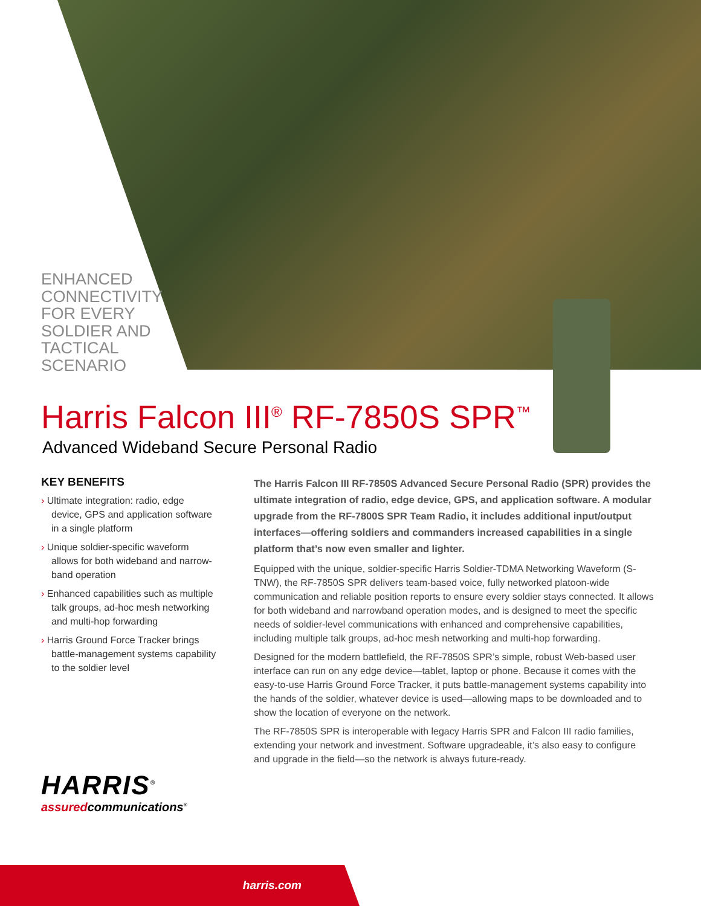ENHANCED CONNECTIVITY FOR EVERY SOLDIER AND TACTICAL SCENARIO
Harris Falcon III<sup>®</sup> RF-7850S SPR<sup>™</sup>
Advanced Wideband Secure Personal Radio
KEY BENEFITS
› Ultimate integration: radio, edge device, GPS and application software in a single platform
› Unique soldier-specific waveform allows for both wideband and narrow-band operation
› Enhanced capabilities such as multiple talk groups, ad-hoc mesh networking and multi-hop forwarding
› Harris Ground Force Tracker brings battle-management systems capability to the soldier level
The Harris Falcon III RF-7850S Advanced Secure Personal Radio (SPR) provides the ultimate integration of radio, edge device, GPS, and application software. A modular upgrade from the RF-7800S SPR Team Radio, it includes additional input/output interfaces—offering soldiers and commanders increased capabilities in a single platform that’s now even smaller and lighter.
Equipped with the unique, soldier-specific Harris Soldier-TDMA Networking Waveform (S-TNW), the RF-7850S SPR delivers team-based voice, fully networked platoon-wide communication and reliable position reports to ensure every soldier stays connected. It allows for both wideband and narrowband operation modes, and is designed to meet the specific needs of soldier-level communications with enhanced and comprehensive capabilities, including multiple talk groups, ad-hoc mesh networking and multi-hop forwarding.
Designed for the modern battlefield, the RF-7850S SPR’s simple, robust Web-based user interface can run on any edge device—tablet, laptop or phone. Because it comes with the easy-to-use Harris Ground Force Tracker, it puts battle-management systems capability into the hands of the soldier, whatever device is used—allowing maps to be downloaded and to show the location of everyone on the network.
The RF-7850S SPR is interoperable with legacy Harris SPR and Falcon III radio families, extending your network and investment. Software upgradeable, it’s also easy to configure and upgrade in the field—so the network is always future-ready.
HARRIS<sup>®</sup>
assuredcommunications<sup>®</sup>
harris.com